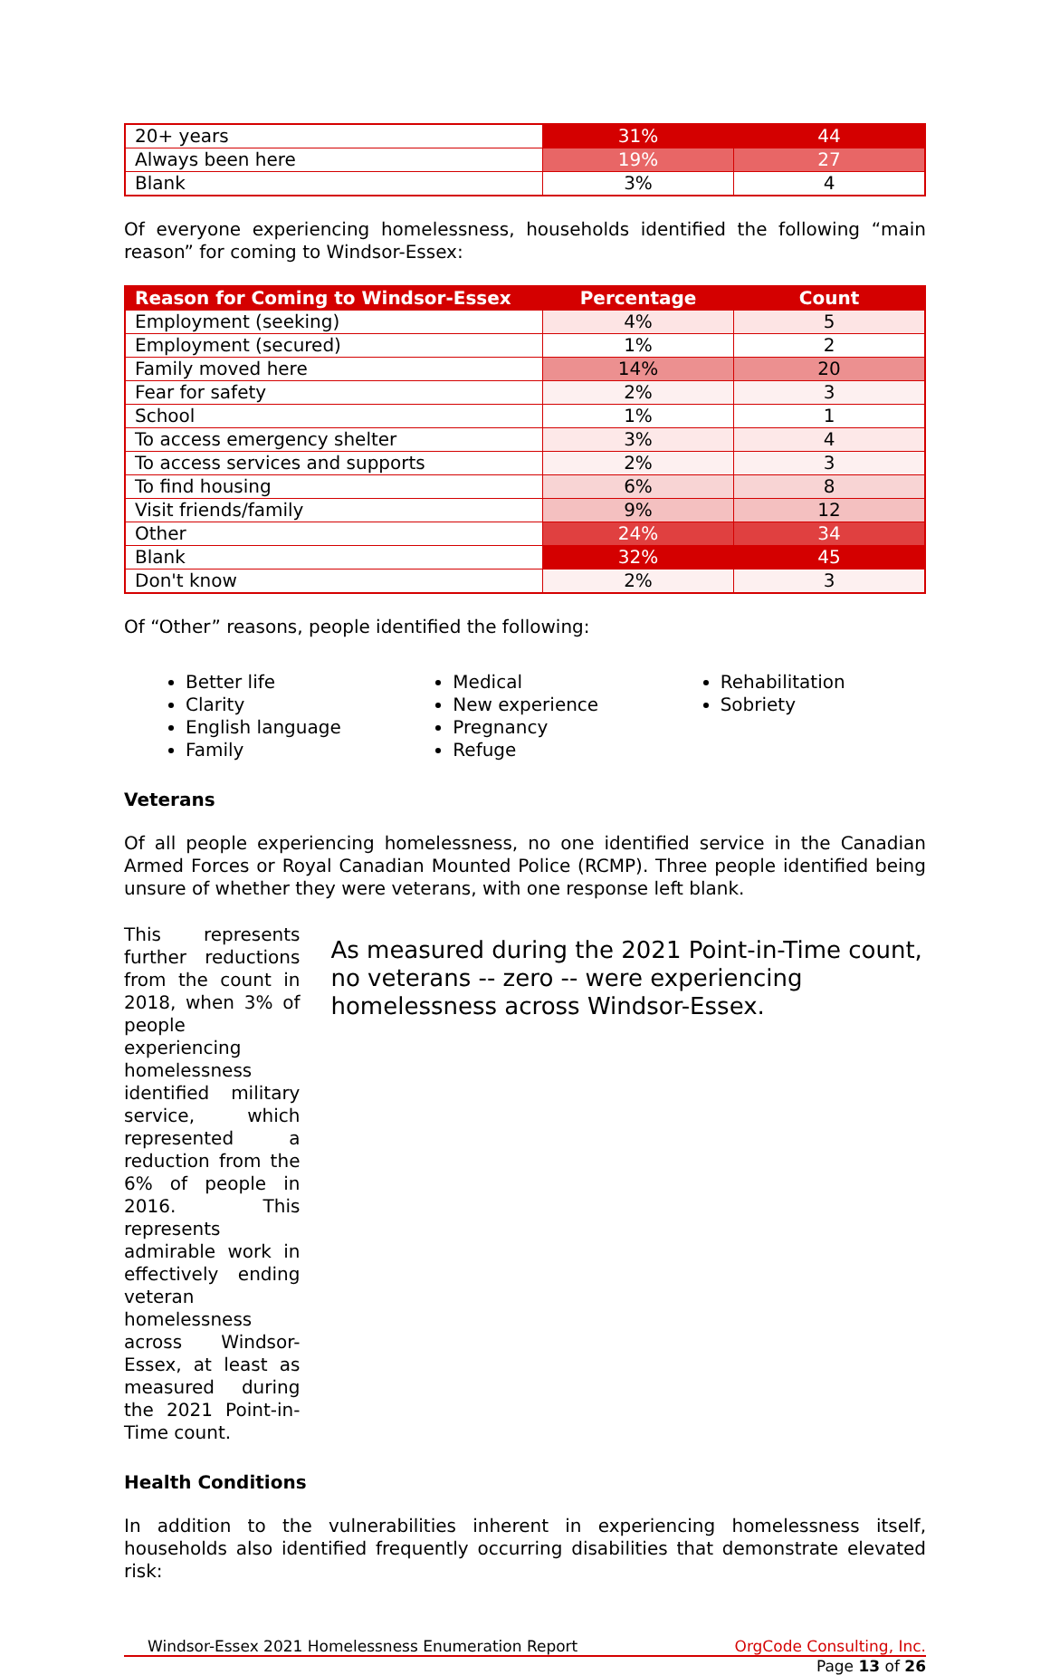| 20+ years | 31% | 44 |
| Always been here | 19% | 27 |
| Blank | 3% | 4 |
Of everyone experiencing homelessness, households identified the following “main reason” for coming to Windsor-Essex:
| Reason for Coming to Windsor-Essex | Percentage | Count |
| --- | --- | --- |
| Employment (seeking) | 4% | 5 |
| Employment (secured) | 1% | 2 |
| Family moved here | 14% | 20 |
| Fear for safety | 2% | 3 |
| School | 1% | 1 |
| To access emergency shelter | 3% | 4 |
| To access services and supports | 2% | 3 |
| To find housing | 6% | 8 |
| Visit friends/family | 9% | 12 |
| Other | 24% | 34 |
| Blank | 32% | 45 |
| Don't know | 2% | 3 |
Of “Other” reasons, people identified the following:
Better life
Clarity
English language
Family
Medical
New experience
Pregnancy
Refuge
Rehabilitation
Sobriety
Veterans
Of all people experiencing homelessness, no one identified service in the Canadian Armed Forces or Royal Canadian Mounted Police (RCMP). Three people identified being unsure of whether they were veterans, with one response left blank.
This represents further reductions from the count in 2018, when 3% of people experiencing homelessness identified military service, which represented a reduction from the 6% of people in 2016. This represents admirable work in effectively ending veteran homelessness across Windsor-Essex, at least as measured during the 2021 Point-in-Time count.
As measured during the 2021 Point-in-Time count, no veterans -- zero -- were experiencing homelessness across Windsor-Essex.
Health Conditions
In addition to the vulnerabilities inherent in experiencing homelessness itself, households also identified frequently occurring disabilities that demonstrate elevated risk:
Windsor-Essex 2021 Homelessness Enumeration Report OrgCode Consulting, Inc.
Page 13 of 26